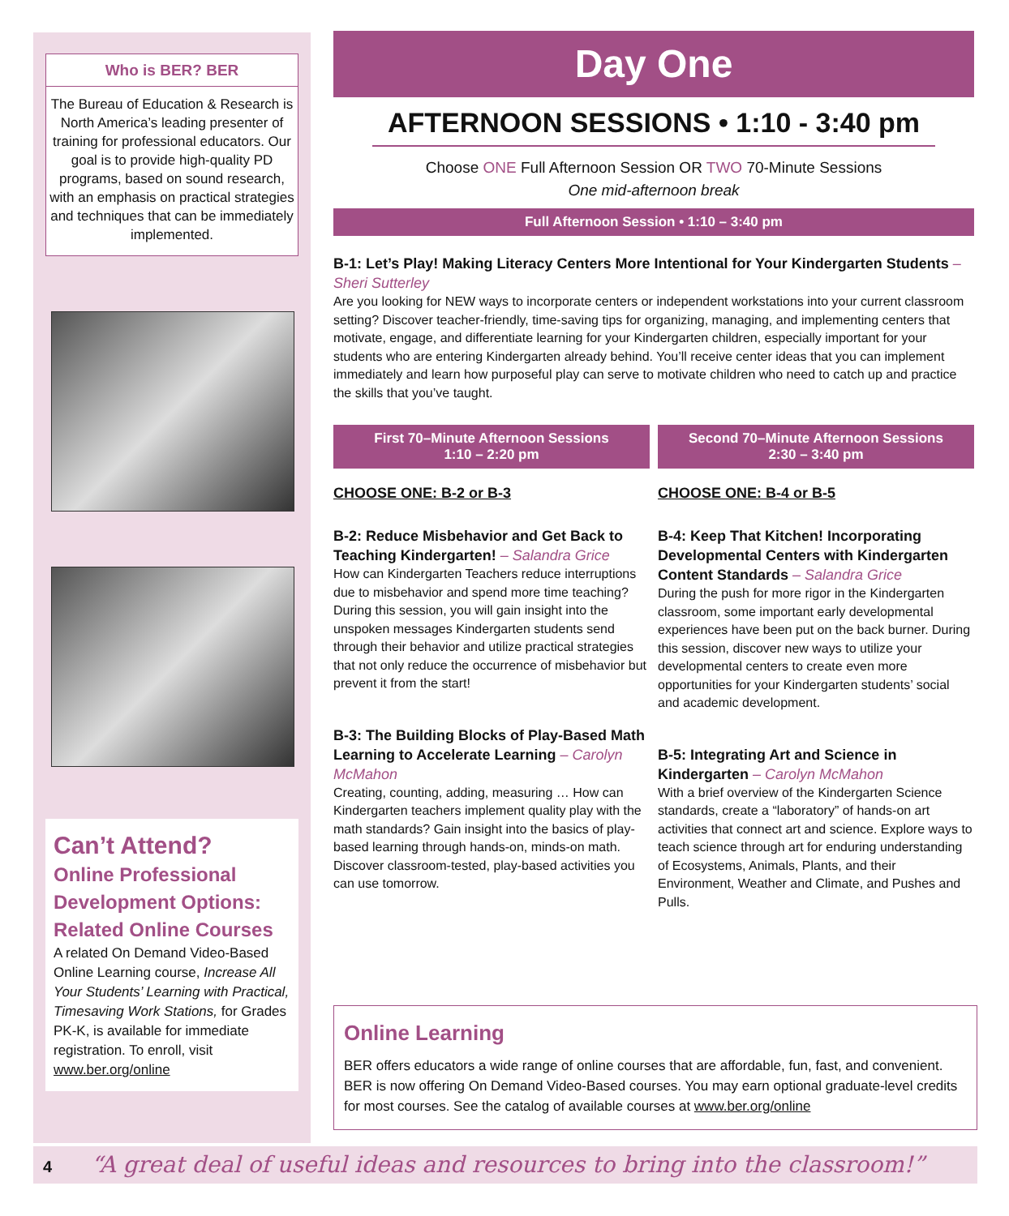Who is BER? BER
The Bureau of Education & Research is North America’s leading presenter of training for professional educators. Our goal is to provide high-quality PD programs, based on sound research, with an emphasis on practical strategies and techniques that can be immediately implemented.
Can’t Attend?
Online Professional Development Options:
Related Online Courses
A related On Demand Video-Based Online Learning course, Increase All Your Students’ Learning with Practical, Timesaving Work Stations, for Grades PK-K, is available for immediate registration. To enroll, visit www.ber.org/online
Day One
AFTERNOON SESSIONS • 1:10 - 3:40 pm
Choose ONE Full Afternoon Session OR TWO 70-Minute Sessions
One mid-afternoon break
Full Afternoon Session • 1:10 – 3:40 pm
B-1: Let’s Play! Making Literacy Centers More Intentional for Your Kindergarten Students – Sheri Sutterley
Are you looking for NEW ways to incorporate centers or independent workstations into your current classroom setting? Discover teacher-friendly, time-saving tips for organizing, managing, and implementing centers that motivate, engage, and differentiate learning for your Kindergarten children, especially important for your students who are entering Kindergarten already behind. You’ll receive center ideas that you can implement immediately and learn how purposeful play can serve to motivate children who need to catch up and practice the skills that you’ve taught.
First 70–Minute Afternoon Sessions
1:10 – 2:20 pm
CHOOSE ONE: B-2 or B-3
B-2: Reduce Misbehavior and Get Back to Teaching Kindergarten! – Salandra Grice
How can Kindergarten Teachers reduce interruptions due to misbehavior and spend more time teaching? During this session, you will gain insight into the unspoken messages Kindergarten students send through their behavior and utilize practical strategies that not only reduce the occurrence of misbehavior but prevent it from the start!
B-3: The Building Blocks of Play-Based Math Learning to Accelerate Learning – Carolyn McMahon
Creating, counting, adding, measuring … How can Kindergarten teachers implement quality play with the math standards? Gain insight into the basics of play-based learning through hands-on, minds-on math. Discover classroom-tested, play-based activities you can use tomorrow.
Second 70–Minute Afternoon Sessions
2:30 – 3:40 pm
CHOOSE ONE: B-4 or B-5
B-4: Keep That Kitchen! Incorporating Developmental Centers with Kindergarten Content Standards – Salandra Grice
During the push for more rigor in the Kindergarten classroom, some important early developmental experiences have been put on the back burner. During this session, discover new ways to utilize your developmental centers to create even more opportunities for your Kindergarten students’ social and academic development.
B-5: Integrating Art and Science in Kindergarten – Carolyn McMahon
With a brief overview of the Kindergarten Science standards, create a “laboratory” of hands-on art activities that connect art and science. Explore ways to teach science through art for enduring understanding of Ecosystems, Animals, Plants, and their Environment, Weather and Climate, and Pushes and Pulls.
Online Learning
BER offers educators a wide range of online courses that are affordable, fun, fast, and convenient. BER is now offering On Demand Video-Based courses. You may earn optional graduate-level credits for most courses. See the catalog of available courses at www.ber.org/online
4 “A great deal of useful ideas and resources to bring into the classroom!”